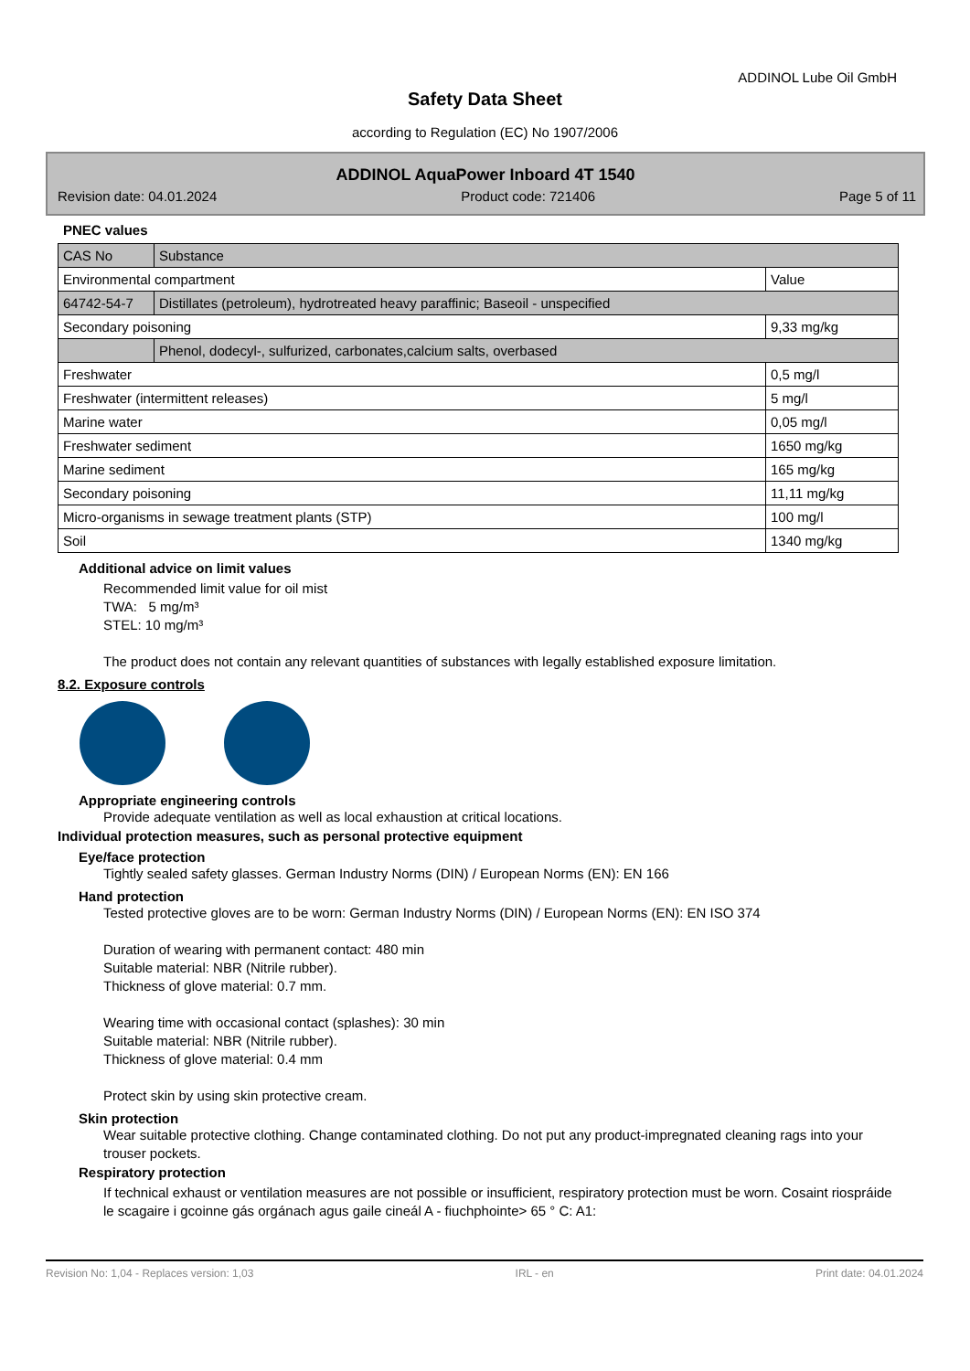ADDINOL Lube Oil GmbH
Safety Data Sheet
according to Regulation (EC) No 1907/2006
ADDINOL AquaPower Inboard 4T 1540
Revision date: 04.01.2024 Product code: 721406 Page 5 of 11
PNEC values
| CAS No | Substance | |
| Environmental compartment | | Value |
| 64742-54-7 | Distillates (petroleum), hydrotreated heavy paraffinic; Baseoil - unspecified | |
| Secondary poisoning | | 9,33 mg/kg |
| | Phenol, dodecyl-, sulfurized, carbonates,calcium salts, overbased | |
| Freshwater | | 0,5 mg/l |
| Freshwater (intermittent releases) | | 5 mg/l |
| Marine water | | 0,05 mg/l |
| Freshwater sediment | | 1650 mg/kg |
| Marine sediment | | 165 mg/kg |
| Secondary poisoning | | 11,11 mg/kg |
| Micro-organisms in sewage treatment plants (STP) | | 100 mg/l |
| Soil | | 1340 mg/kg |
Additional advice on limit values
Recommended limit value for oil mist
TWA: 5 mg/m³
STEL: 10 mg/m³
The product does not contain any relevant quantities of substances with legally established exposure limitation.
8.2. Exposure controls
Appropriate engineering controls
Provide adequate ventilation as well as local exhaustion at critical locations.
Individual protection measures, such as personal protective equipment
Eye/face protection
Tightly sealed safety glasses. German Industry Norms (DIN) / European Norms (EN): EN 166
Hand protection
Tested protective gloves are to be worn: German Industry Norms (DIN) / European Norms (EN): EN ISO 374
Duration of wearing with permanent contact: 480 min
Suitable material: NBR (Nitrile rubber).
Thickness of glove material: 0.7 mm.
Wearing time with occasional contact (splashes): 30 min
Suitable material: NBR (Nitrile rubber).
Thickness of glove material: 0.4 mm
Protect skin by using skin protective cream.
Skin protection
Wear suitable protective clothing. Change contaminated clothing. Do not put any product-impregnated cleaning rags into your trouser pockets.
Respiratory protection
If technical exhaust or ventilation measures are not possible or insufficient, respiratory protection must be worn. Cosaint riospráide le scagaire i gcoinne gás orgánach agus gaile cineál A - fiuchphointe> 65 ° C: A1:
Revision No: 1,04 - Replaces version: 1,03 IRL - en Print date: 04.01.2024